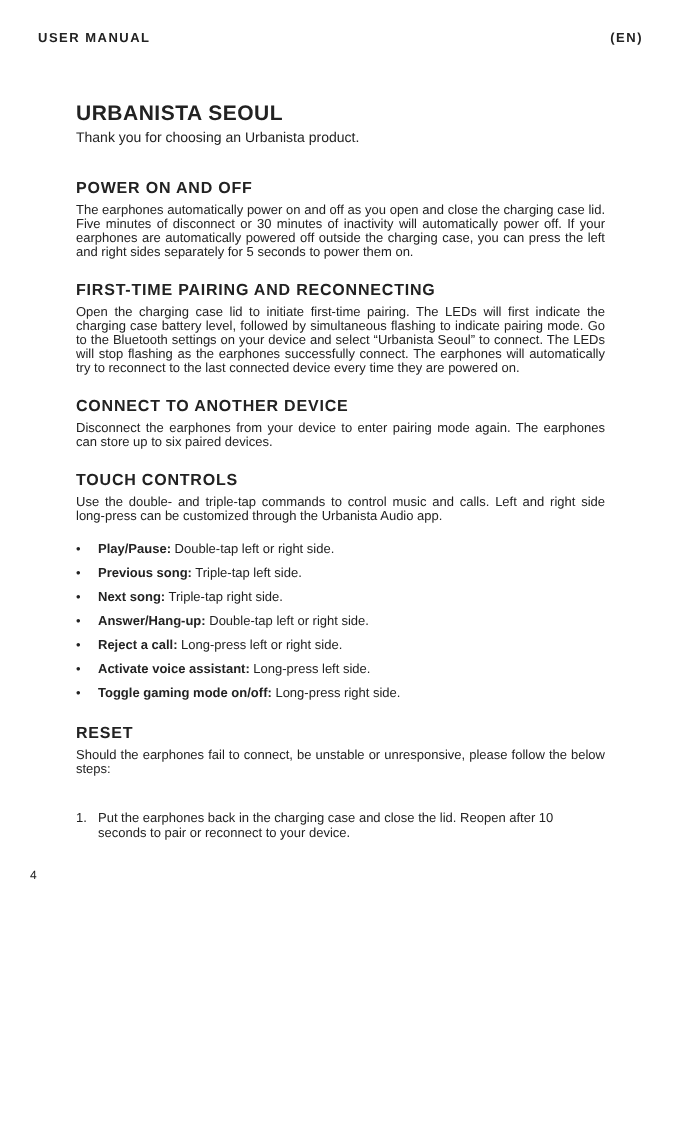USER MANUAL (EN)
URBANISTA SEOUL
Thank you for choosing an Urbanista product.
POWER ON AND OFF
The earphones automatically power on and off as you open and close the charging case lid. Five minutes of disconnect or 30 minutes of inactivity will automatically power off. If your earphones are automatically powered off outside the charging case, you can press the left and right sides separately for 5 seconds to power them on.
FIRST-TIME PAIRING AND RECONNECTING
Open the charging case lid to initiate first-time pairing. The LEDs will first indicate the charging case battery level, followed by simultaneous flashing to indicate pairing mode. Go to the Bluetooth settings on your device and select “Urbanista Seoul” to connect. The LEDs will stop flashing as the earphones successfully connect. The earphones will automatically try to reconnect to the last connected device every time they are powered on.
CONNECT TO ANOTHER DEVICE
Disconnect the earphones from your device to enter pairing mode again. The earphones can store up to six paired devices.
TOUCH CONTROLS
Use the double- and triple-tap commands to control music and calls. Left and right side long-press can be customized through the Urbanista Audio app.
• Play/Pause: Double-tap left or right side.
• Previous song: Triple-tap left side.
• Next song: Triple-tap right side.
• Answer/Hang-up: Double-tap left or right side.
• Reject a call: Long-press left or right side.
• Activate voice assistant: Long-press left side.
• Toggle gaming mode on/off: Long-press right side.
RESET
Should the earphones fail to connect, be unstable or unresponsive, please follow the below steps:
1. Put the earphones back in the charging case and close the lid. Reopen after 10 seconds to pair or reconnect to your device.
4